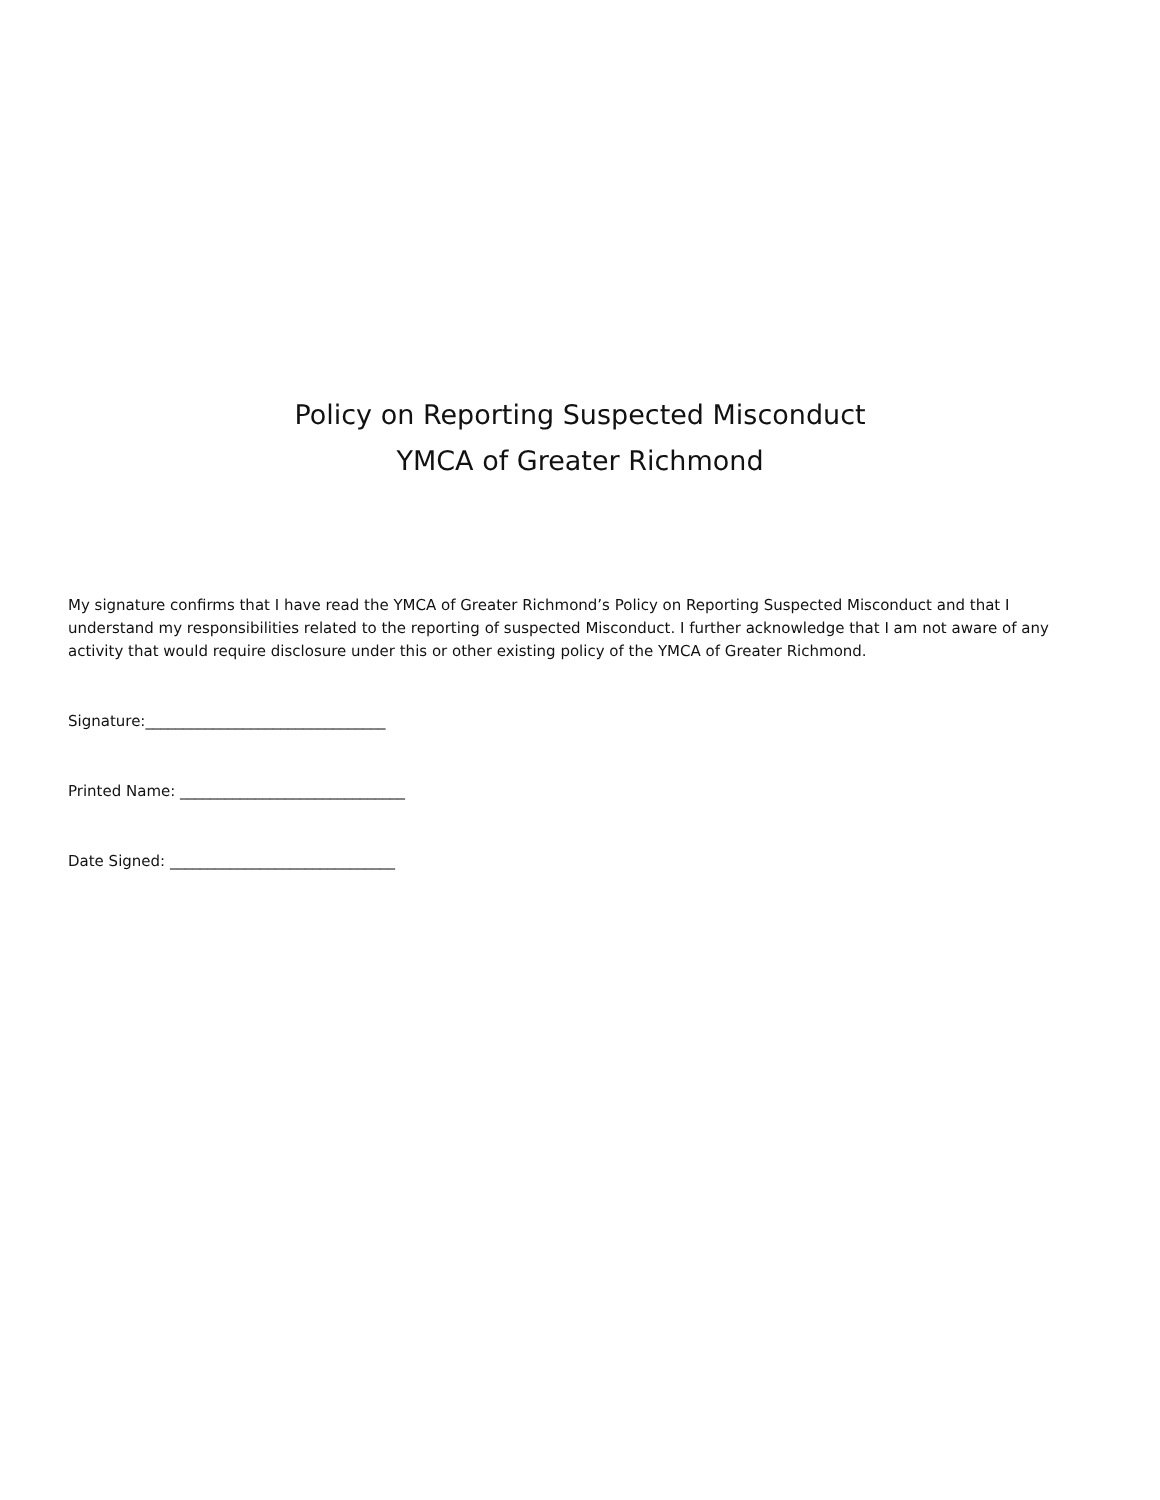Policy on Reporting Suspected Misconduct
YMCA of Greater Richmond
My signature confirms that I have read the YMCA of Greater Richmond’s Policy on Reporting Suspected Misconduct and that I understand my responsibilities related to the reporting of suspected Misconduct. I further acknowledge that I am not aware of any activity that would require disclosure under this or other existing policy of the YMCA of Greater Richmond.
Signature:________________________________
Printed Name: ______________________________
Date Signed: ______________________________